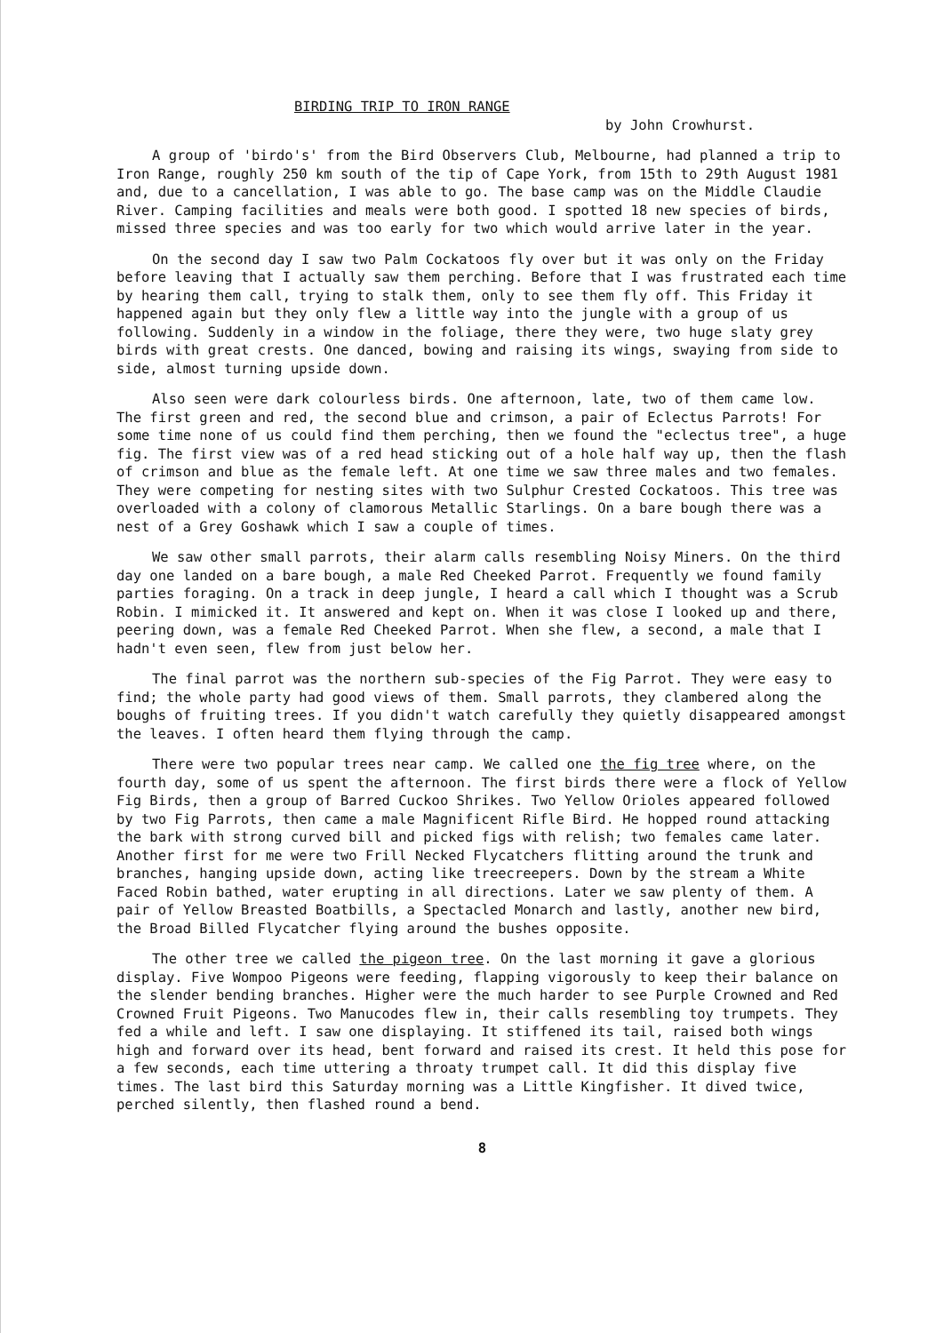BIRDING TRIP TO IRON RANGE
by John Crowhurst.
A group of 'birdo's' from the Bird Observers Club, Melbourne, had planned a trip to Iron Range, roughly 250 km south of the tip of Cape York, from 15th to 29th August 1981 and, due to a cancellation, I was able to go. The base camp was on the Middle Claudie River. Camping facilities and meals were both good. I spotted 18 new species of birds, missed three species and was too early for two which would arrive later in the year.
On the second day I saw two Palm Cockatoos fly over but it was only on the Friday before leaving that I actually saw them perching. Before that I was frustrated each time by hearing them call, trying to stalk them, only to see them fly off. This Friday it happened again but they only flew a little way into the jungle with a group of us following. Suddenly in a window in the foliage, there they were, two huge slaty grey birds with great crests. One danced, bowing and raising its wings, swaying from side to side, almost turning upside down.
Also seen were dark colourless birds. One afternoon, late, two of them came low. The first green and red, the second blue and crimson, a pair of Eclectus Parrots! For some time none of us could find them perching, then we found the "eclectus tree", a huge fig. The first view was of a red head sticking out of a hole half way up, then the flash of crimson and blue as the female left. At one time we saw three males and two females. They were competing for nesting sites with two Sulphur Crested Cockatoos. This tree was overloaded with a colony of clamorous Metallic Starlings. On a bare bough there was a nest of a Grey Goshawk which I saw a couple of times.
We saw other small parrots, their alarm calls resembling Noisy Miners. On the third day one landed on a bare bough, a male Red Cheeked Parrot. Frequently we found family parties foraging. On a track in deep jungle, I heard a call which I thought was a Scrub Robin. I mimicked it. It answered and kept on. When it was close I looked up and there, peering down, was a female Red Cheeked Parrot. When she flew, a second, a male that I hadn't even seen, flew from just below her.
The final parrot was the northern sub-species of the Fig Parrot. They were easy to find; the whole party had good views of them. Small parrots, they clambered along the boughs of fruiting trees. If you didn't watch carefully they quietly disappeared amongst the leaves. I often heard them flying through the camp.
There were two popular trees near camp. We called one the fig tree where, on the fourth day, some of us spent the afternoon. The first birds there were a flock of Yellow Fig Birds, then a group of Barred Cuckoo Shrikes. Two Yellow Orioles appeared followed by two Fig Parrots, then came a male Magnificent Rifle Bird. He hopped round attacking the bark with strong curved bill and picked figs with relish; two females came later. Another first for me were two Frill Necked Flycatchers flitting around the trunk and branches, hanging upside down, acting like treecreepers. Down by the stream a White Faced Robin bathed, water erupting in all directions. Later we saw plenty of them. A pair of Yellow Breasted Boatbills, a Spectacled Monarch and lastly, another new bird, the Broad Billed Flycatcher flying around the bushes opposite.
The other tree we called the pigeon tree. On the last morning it gave a glorious display. Five Wompoo Pigeons were feeding, flapping vigorously to keep their balance on the slender bending branches. Higher were the much harder to see Purple Crowned and Red Crowned Fruit Pigeons. Two Manucodes flew in, their calls resembling toy trumpets. They fed a while and left. I saw one displaying. It stiffened its tail, raised both wings high and forward over its head, bent forward and raised its crest. It held this pose for a few seconds, each time uttering a throaty trumpet call. It did this display five times. The last bird this Saturday morning was a Little Kingfisher. It dived twice, perched silently, then flashed round a bend.
8